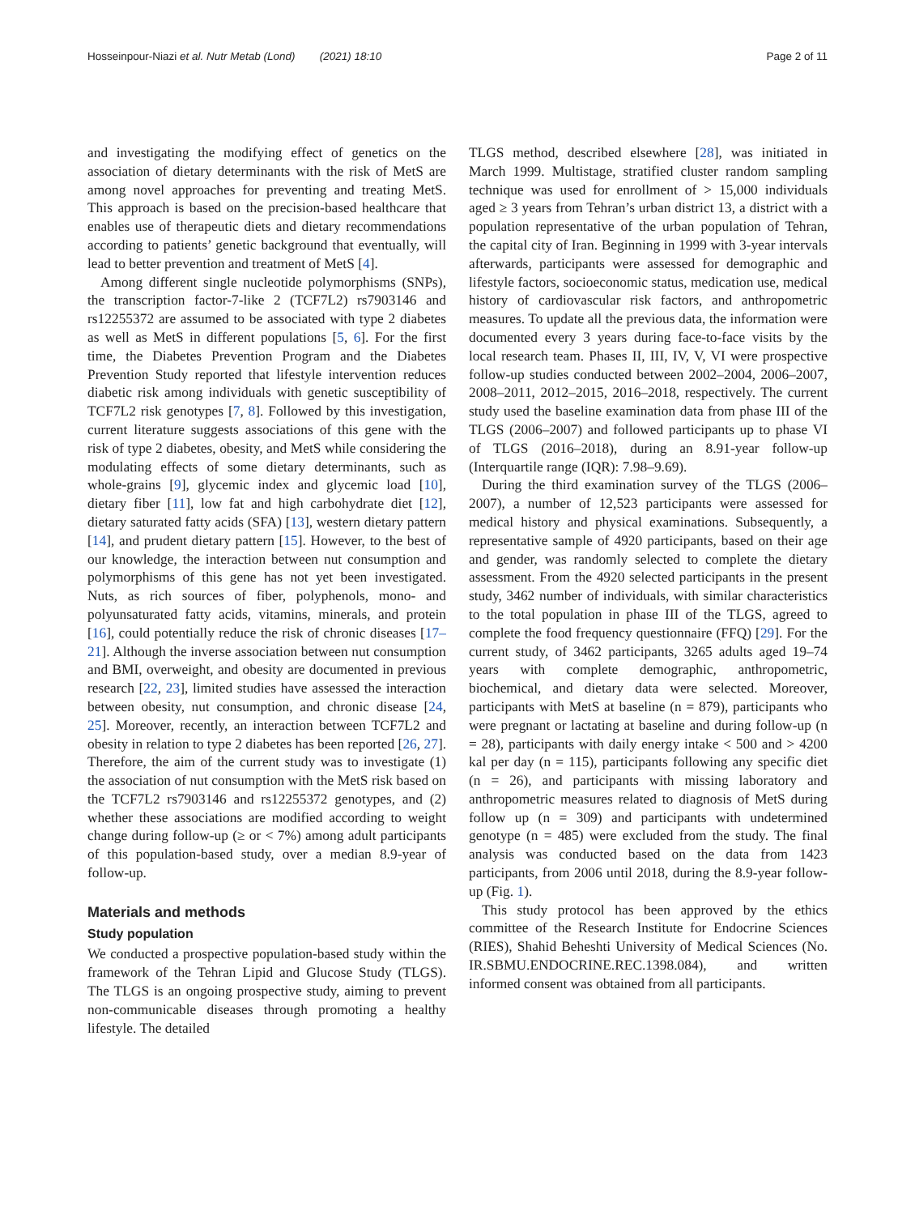Hosseinpour-Niazi et al. Nutr Metab (Lond) (2021) 18:10 Page 2 of 11
and investigating the modifying effect of genetics on the association of dietary determinants with the risk of MetS are among novel approaches for preventing and treating MetS. This approach is based on the precision-based healthcare that enables use of therapeutic diets and dietary recommendations according to patients’ genetic background that eventually, will lead to better prevention and treatment of MetS [4].
Among different single nucleotide polymorphisms (SNPs), the transcription factor-7-like 2 (TCF7L2) rs7903146 and rs12255372 are assumed to be associated with type 2 diabetes as well as MetS in different populations [5, 6]. For the first time, the Diabetes Prevention Program and the Diabetes Prevention Study reported that lifestyle intervention reduces diabetic risk among individuals with genetic susceptibility of TCF7L2 risk genotypes [7, 8]. Followed by this investigation, current literature suggests associations of this gene with the risk of type 2 diabetes, obesity, and MetS while considering the modulating effects of some dietary determinants, such as whole-grains [9], glycemic index and glycemic load [10], dietary fiber [11], low fat and high carbohydrate diet [12], dietary saturated fatty acids (SFA) [13], western dietary pattern [14], and prudent dietary pattern [15]. However, to the best of our knowledge, the interaction between nut consumption and polymorphisms of this gene has not yet been investigated. Nuts, as rich sources of fiber, polyphenols, mono- and polyunsaturated fatty acids, vitamins, minerals, and protein [16], could potentially reduce the risk of chronic diseases [17–21]. Although the inverse association between nut consumption and BMI, overweight, and obesity are documented in previous research [22, 23], limited studies have assessed the interaction between obesity, nut consumption, and chronic disease [24, 25]. Moreover, recently, an interaction between TCF7L2 and obesity in relation to type 2 diabetes has been reported [26, 27]. Therefore, the aim of the current study was to investigate (1) the association of nut consumption with the MetS risk based on the TCF7L2 rs7903146 and rs12255372 genotypes, and (2) whether these associations are modified according to weight change during follow-up (≥ or < 7%) among adult participants of this population-based study, over a median 8.9-year of follow-up.
Materials and methods
Study population
We conducted a prospective population-based study within the framework of the Tehran Lipid and Glucose Study (TLGS). The TLGS is an ongoing prospective study, aiming to prevent non-communicable diseases through promoting a healthy lifestyle. The detailed
TLGS method, described elsewhere [28], was initiated in March 1999. Multistage, stratified cluster random sampling technique was used for enrollment of > 15,000 individuals aged ≥ 3 years from Tehran’s urban district 13, a district with a population representative of the urban population of Tehran, the capital city of Iran. Beginning in 1999 with 3-year intervals afterwards, participants were assessed for demographic and lifestyle factors, socioeconomic status, medication use, medical history of cardiovascular risk factors, and anthropometric measures. To update all the previous data, the information were documented every 3 years during face-to-face visits by the local research team. Phases II, III, IV, V, VI were prospective follow-up studies conducted between 2002–2004, 2006–2007, 2008–2011, 2012–2015, 2016–2018, respectively. The current study used the baseline examination data from phase III of the TLGS (2006–2007) and followed participants up to phase VI of TLGS (2016–2018), during an 8.91-year follow-up (Interquartile range (IQR): 7.98–9.69).
During the third examination survey of the TLGS (2006–2007), a number of 12,523 participants were assessed for medical history and physical examinations. Subsequently, a representative sample of 4920 participants, based on their age and gender, was randomly selected to complete the dietary assessment. From the 4920 selected participants in the present study, 3462 number of individuals, with similar characteristics to the total population in phase III of the TLGS, agreed to complete the food frequency questionnaire (FFQ) [29]. For the current study, of 3462 participants, 3265 adults aged 19–74 years with complete demographic, anthropometric, biochemical, and dietary data were selected. Moreover, participants with MetS at baseline (n = 879), participants who were pregnant or lactating at baseline and during follow-up (n = 28), participants with daily energy intake < 500 and > 4200 kal per day (n = 115), participants following any specific diet (n = 26), and participants with missing laboratory and anthropometric measures related to diagnosis of MetS during follow up (n = 309) and participants with undetermined genotype (n = 485) were excluded from the study. The final analysis was conducted based on the data from 1423 participants, from 2006 until 2018, during the 8.9-year follow-up (Fig. 1).
This study protocol has been approved by the ethics committee of the Research Institute for Endocrine Sciences (RIES), Shahid Beheshti University of Medical Sciences (No. IR.SBMU.ENDOCRINE.REC.1398.084), and written informed consent was obtained from all participants.